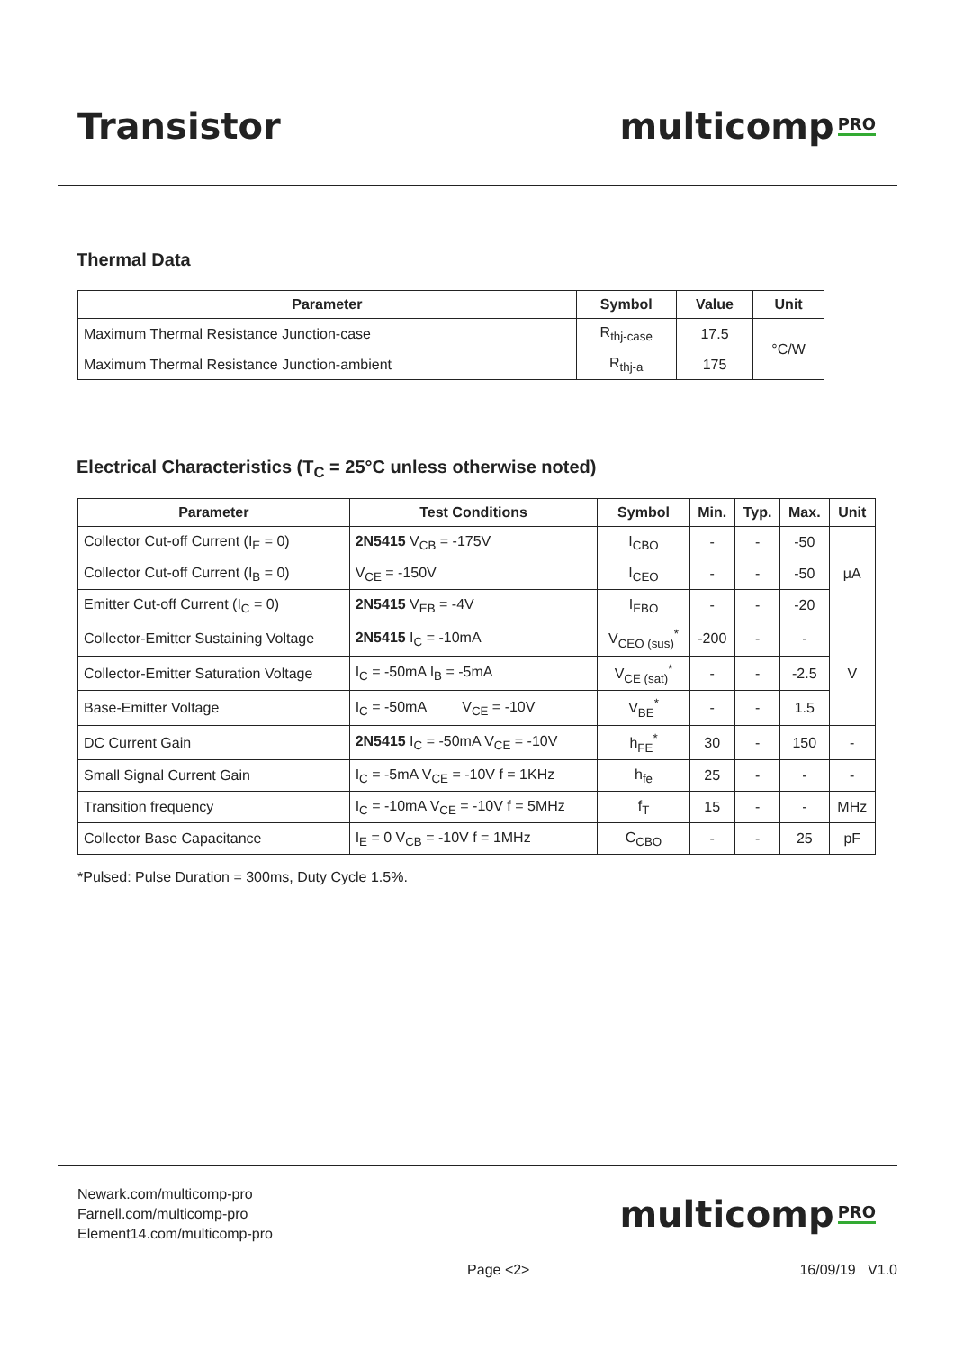Transistor multicomp<sup>PRO</sup>
Thermal Data
| Parameter | Symbol | Value | Unit |
| --- | --- | --- | --- |
| Maximum Thermal Resistance Junction-case | R<sub>thj-case</sub> | 17.5 | °C/W |
| Maximum Thermal Resistance Junction-ambient | R<sub>thj-a</sub> | 175 | |
Electrical Characteristics (T<sub>C</sub> = 25°C unless otherwise noted)
| Parameter | Test Conditions | Symbol | Min. | Typ. | Max. | Unit |
| --- | --- | --- | --- | --- | --- | --- |
| Collector Cut-off Current (I<sub>E</sub> = 0) | 2N5415 V<sub>CB</sub> = -175V | I<sub>CBO</sub> | - | - | -50 | μA |
| Collector Cut-off Current (I<sub>B</sub> = 0) | V<sub>CE</sub> = -150V | I<sub>CEO</sub> | - | - | -50 | |
| Emitter Cut-off Current (I<sub>C</sub> = 0) | 2N5415 V<sub>EB</sub> = -4V | I<sub>EBO</sub> | - | - | -20 | |
| Collector-Emitter Sustaining Voltage | 2N5415 I<sub>C</sub> = -10mA | V<sub>CEO (sus)</sub><sup>*</sup> | -200 | - | - | V |
| Collector-Emitter Saturation Voltage | I<sub>C</sub> = -50mA I<sub>B</sub> = -5mA | V<sub>CE (sat)</sub><sup>*</sup> | - | - | -2.5 | |
| Base-Emitter Voltage | I<sub>C</sub> = -50mA V<sub>CE</sub> = -10V | V<sub>BE</sub><sup>*</sup> | - | - | 1.5 | |
| DC Current Gain | 2N5415 I<sub>C</sub> = -50mA V<sub>CE</sub> = -10V | h<sub>FE</sub><sup>*</sup> | 30 | - | 150 | - |
| Small Signal Current Gain | I<sub>C</sub> = -5mA V<sub>CE</sub> = -10V f = 1KHz | h<sub>fe</sub> | 25 | - | - | - |
| Transition frequency | I<sub>C</sub> = -10mA V<sub>CE</sub> = -10V f = 5MHz | f<sub>T</sub> | 15 | - | - | MHz |
| Collector Base Capacitance | I<sub>E</sub> = 0 V<sub>CB</sub> = -10V f = 1MHz | C<sub>CBO</sub> | - | - | 25 | pF |
*Pulsed: Pulse Duration = 300ms, Duty Cycle 1.5%.
Newark.com/multicomp-pro
Farnell.com/multicomp-pro
Element14.com/multicomp-pro
multicomp<sup>PRO</sup>
Page <2> 16/09/19 V1.0